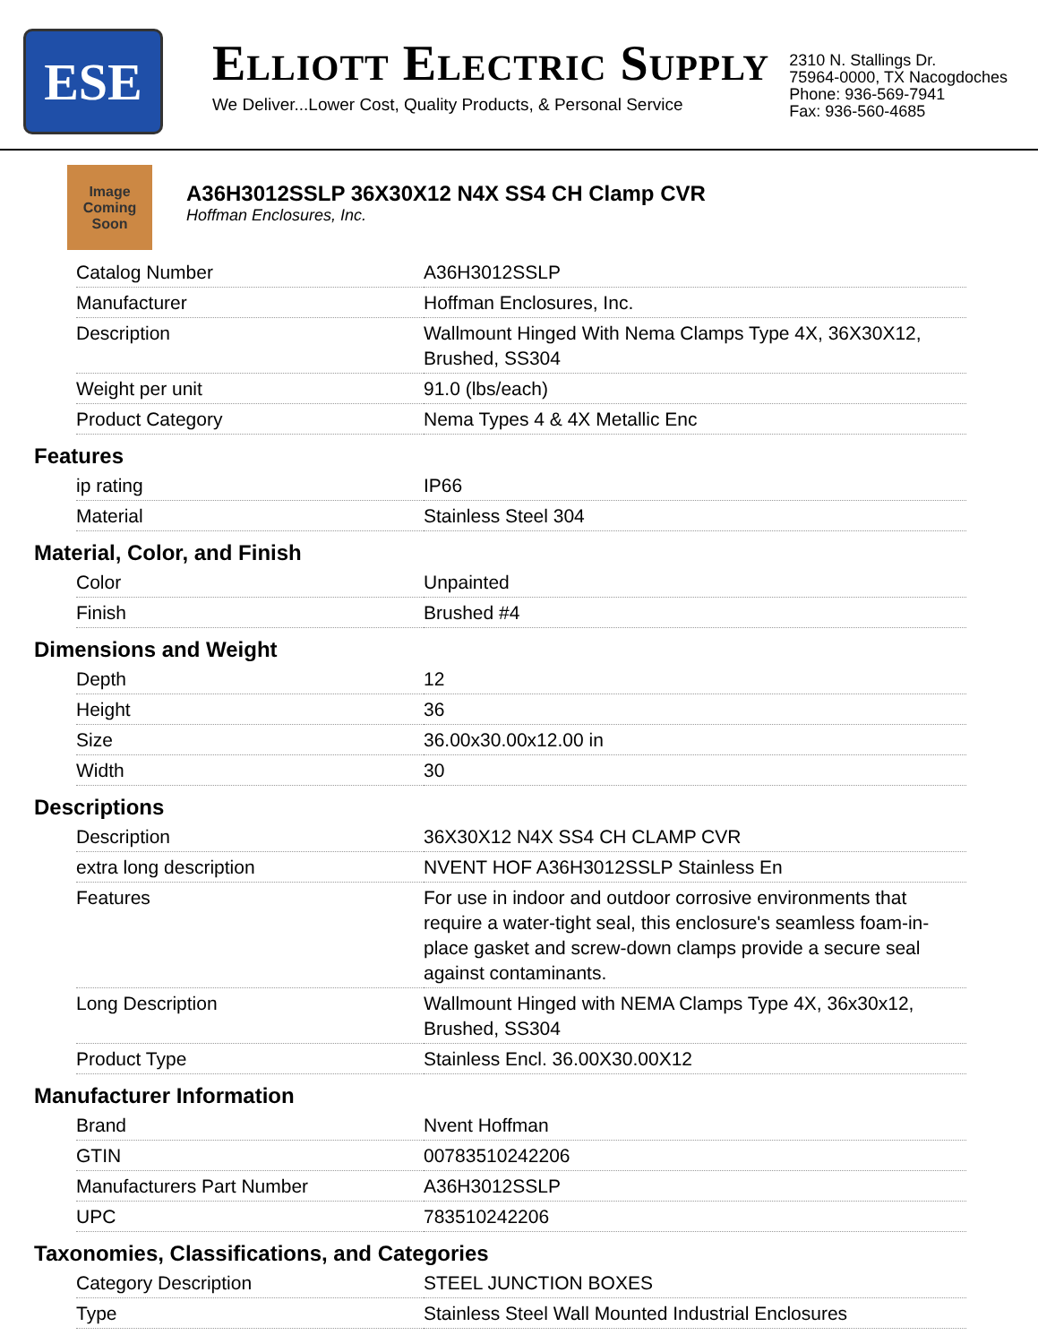ESE
ELLIOTT ELECTRIC SUPPLY
We Deliver...Lower Cost, Quality Products, & Personal Service
2310 N. Stallings Dr.
75964-0000, TX Nacogdoches
Phone: 936-569-7941
Fax: 936-560-4685
Image Coming Soon
A36H3012SSLP 36X30X12 N4X SS4 CH Clamp CVR
Hoffman Enclosures, Inc.
| Catalog Number | A36H3012SSLP |
| Manufacturer | Hoffman Enclosures, Inc. |
| Description | Wallmount Hinged With Nema Clamps Type 4X, 36X30X12, Brushed, SS304 |
| Weight per unit | 91.0 (lbs/each) |
| Product Category | Nema Types 4 & 4X Metallic Enc |
Features
| ip rating | IP66 |
| Material | Stainless Steel 304 |
Material, Color, and Finish
| Color | Unpainted |
| Finish | Brushed #4 |
Dimensions and Weight
| Depth | 12 |
| Height | 36 |
| Size | 36.00x30.00x12.00 in |
| Width | 30 |
Descriptions
| Description | 36X30X12 N4X SS4 CH CLAMP CVR |
| extra long description | NVENT HOF A36H3012SSLP Stainless En |
| Features | For use in indoor and outdoor corrosive environments that require a water-tight seal, this enclosure's seamless foam-in-place gasket and screw-down clamps provide a secure seal against contaminants. |
| Long Description | Wallmount Hinged with NEMA Clamps Type 4X, 36x30x12, Brushed, SS304 |
| Product Type | Stainless Encl. 36.00X30.00X12 |
Manufacturer Information
| Brand | Nvent Hoffman |
| GTIN | 00783510242206 |
| Manufacturers Part Number | A36H3012SSLP |
| UPC | 783510242206 |
Taxonomies, Classifications, and Categories
| Category Description | STEEL JUNCTION BOXES |
| Type | Stainless Steel Wall Mounted Industrial Enclosures |